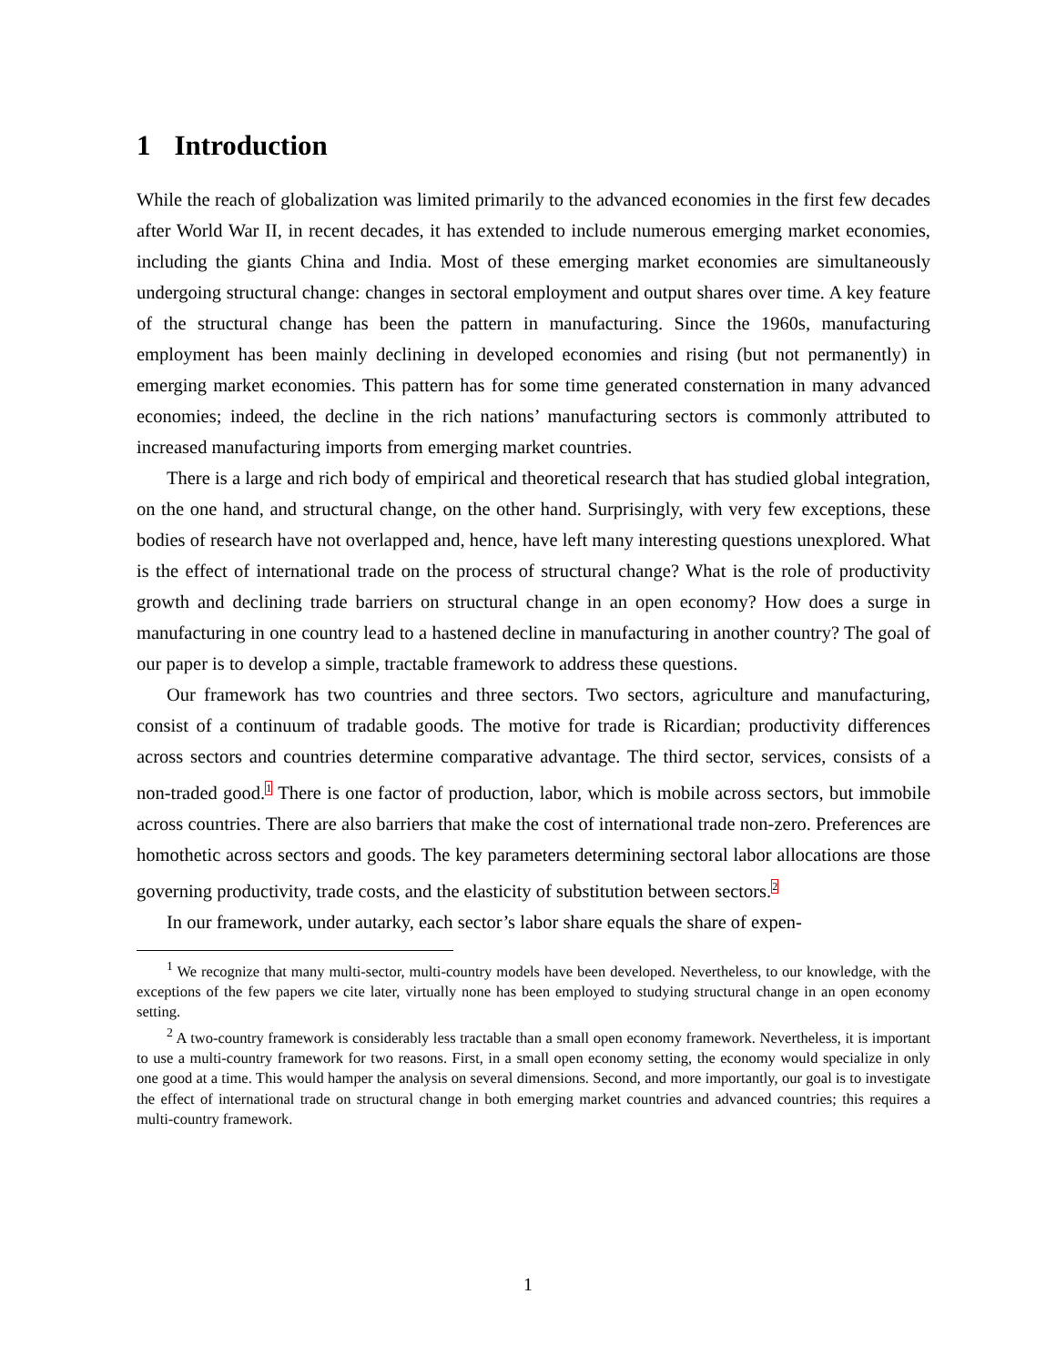1 Introduction
While the reach of globalization was limited primarily to the advanced economies in the first few decades after World War II, in recent decades, it has extended to include numerous emerging market economies, including the giants China and India. Most of these emerging market economies are simultaneously undergoing structural change: changes in sectoral employment and output shares over time. A key feature of the structural change has been the pattern in manufacturing. Since the 1960s, manufacturing employment has been mainly declining in developed economies and rising (but not permanently) in emerging market economies. This pattern has for some time generated consternation in many advanced economies; indeed, the decline in the rich nations’ manufacturing sectors is commonly attributed to increased manufacturing imports from emerging market countries.
There is a large and rich body of empirical and theoretical research that has studied global integration, on the one hand, and structural change, on the other hand. Surprisingly, with very few exceptions, these bodies of research have not overlapped and, hence, have left many interesting questions unexplored. What is the effect of international trade on the process of structural change? What is the role of productivity growth and declining trade barriers on structural change in an open economy? How does a surge in manufacturing in one country lead to a hastened decline in manufacturing in another country? The goal of our paper is to develop a simple, tractable framework to address these questions.
Our framework has two countries and three sectors. Two sectors, agriculture and manufacturing, consist of a continuum of tradable goods. The motive for trade is Ricardian; productivity differences across sectors and countries determine comparative advantage. The third sector, services, consists of a non-traded good.<sup>1</sup> There is one factor of production, labor, which is mobile across sectors, but immobile across countries. There are also barriers that make the cost of international trade non-zero. Preferences are homothetic across sectors and goods. The key parameters determining sectoral labor allocations are those governing productivity, trade costs, and the elasticity of substitution between sectors.<sup>2</sup>
In our framework, under autarky, each sector’s labor share equals the share of expen-
<sup>1</sup> We recognize that many multi-sector, multi-country models have been developed. Nevertheless, to our knowledge, with the exceptions of the few papers we cite later, virtually none has been employed to studying structural change in an open economy setting.
<sup>2</sup> A two-country framework is considerably less tractable than a small open economy framework. Nevertheless, it is important to use a multi-country framework for two reasons. First, in a small open economy setting, the economy would specialize in only one good at a time. This would hamper the analysis on several dimensions. Second, and more importantly, our goal is to investigate the effect of international trade on structural change in both emerging market countries and advanced countries; this requires a multi-country framework.
1